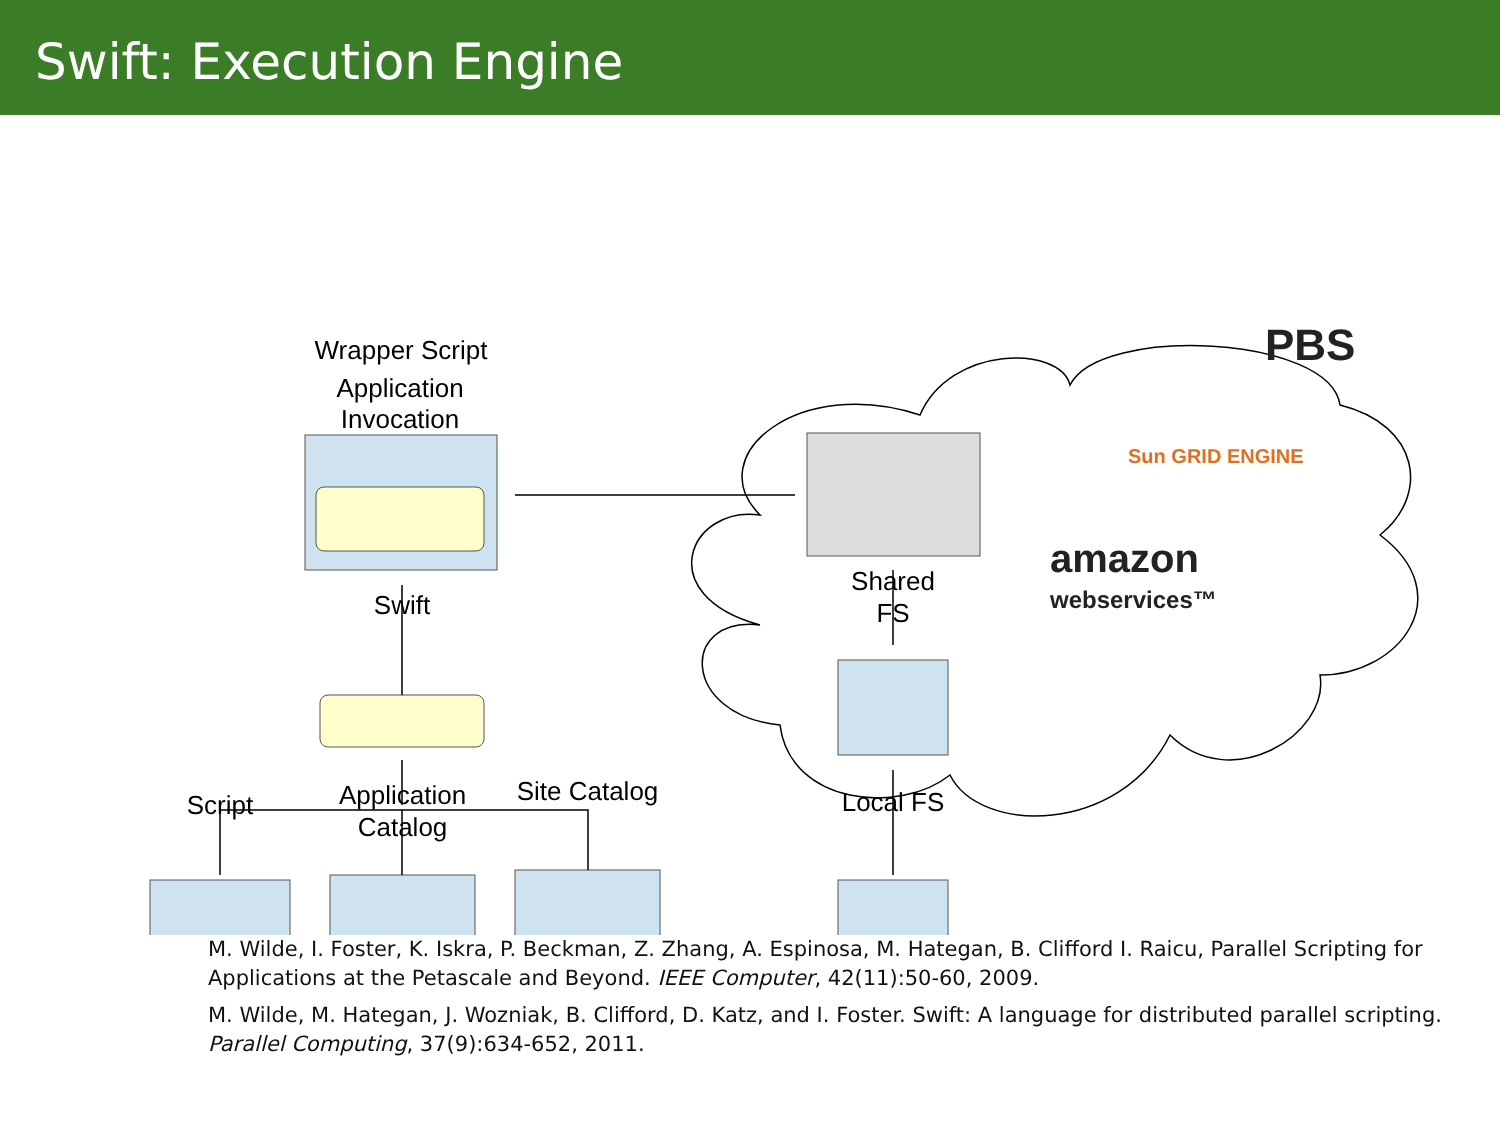Swift: Execution Engine
Wrapper Script
Application Invocation
Swift
Script
Application Catalog
Site Catalog
Shared FS
Local FS
PBS
Sun GRID ENGINE
amazon
webservices™
M. Wilde, I. Foster, K. Iskra, P. Beckman, Z. Zhang, A. Espinosa, M. Hategan, B. Clifford I. Raicu, Parallel Scripting for Applications at the Petascale and Beyond. IEEE Computer, 42(11):50-60, 2009.
M. Wilde, M. Hategan, J. Wozniak, B. Clifford, D. Katz, and I. Foster. Swift: A language for distributed parallel scripting. Parallel Computing, 37(9):634-652, 2011.